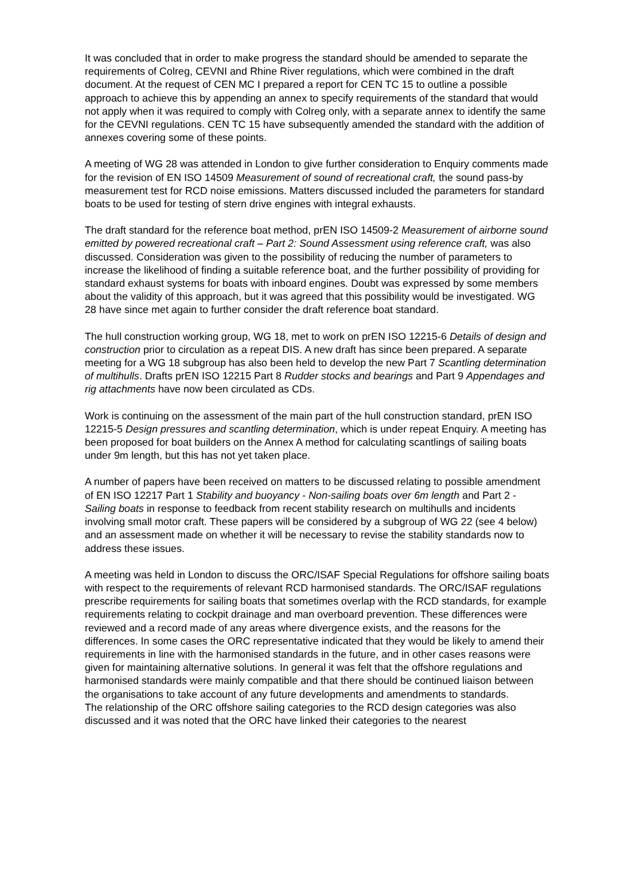It was concluded that in order to make progress the standard should be amended to separate the requirements of Colreg, CEVNI and Rhine River regulations, which were combined in the draft document. At the request of CEN MC I prepared a report for CEN TC 15 to outline a possible approach to achieve this by appending an annex to specify requirements of the standard that would not apply when it was required to comply with Colreg only, with a separate annex to identify the same for the CEVNI regulations. CEN TC 15 have subsequently amended the standard with the addition of annexes covering some of these points.
A meeting of WG 28 was attended in London to give further consideration to Enquiry comments made for the revision of EN ISO 14509 Measurement of sound of recreational craft, the sound pass-by measurement test for RCD noise emissions. Matters discussed included the parameters for standard boats to be used for testing of stern drive engines with integral exhausts.
The draft standard for the reference boat method, prEN ISO 14509-2 Measurement of airborne sound emitted by powered recreational craft – Part 2: Sound Assessment using reference craft, was also discussed. Consideration was given to the possibility of reducing the number of parameters to increase the likelihood of finding a suitable reference boat, and the further possibility of providing for standard exhaust systems for boats with inboard engines. Doubt was expressed by some members about the validity of this approach, but it was agreed that this possibility would be investigated. WG 28 have since met again to further consider the draft reference boat standard.
The hull construction working group, WG 18, met to work on prEN ISO 12215-6 Details of design and construction prior to circulation as a repeat DIS. A new draft has since been prepared. A separate meeting for a WG 18 subgroup has also been held to develop the new Part 7 Scantling determination of multihulls. Drafts prEN ISO 12215 Part 8 Rudder stocks and bearings and Part 9 Appendages and rig attachments have now been circulated as CDs.
Work is continuing on the assessment of the main part of the hull construction standard, prEN ISO 12215-5 Design pressures and scantling determination, which is under repeat Enquiry. A meeting has been proposed for boat builders on the Annex A method for calculating scantlings of sailing boats under 9m length, but this has not yet taken place.
A number of papers have been received on matters to be discussed relating to possible amendment of EN ISO 12217 Part 1 Stability and buoyancy - Non-sailing boats over 6m length and Part 2 - Sailing boats in response to feedback from recent stability research on multihulls and incidents involving small motor craft. These papers will be considered by a subgroup of WG 22 (see 4 below) and an assessment made on whether it will be necessary to revise the stability standards now to address these issues.
A meeting was held in London to discuss the ORC/ISAF Special Regulations for offshore sailing boats with respect to the requirements of relevant RCD harmonised standards. The ORC/ISAF regulations prescribe requirements for sailing boats that sometimes overlap with the RCD standards, for example requirements relating to cockpit drainage and man overboard prevention. These differences were reviewed and a record made of any areas where divergence exists, and the reasons for the differences. In some cases the ORC representative indicated that they would be likely to amend their requirements in line with the harmonised standards in the future, and in other cases reasons were given for maintaining alternative solutions. In general it was felt that the offshore regulations and harmonised standards were mainly compatible and that there should be continued liaison between the organisations to take account of any future developments and amendments to standards.
The relationship of the ORC offshore sailing categories to the RCD design categories was also discussed and it was noted that the ORC have linked their categories to the nearest